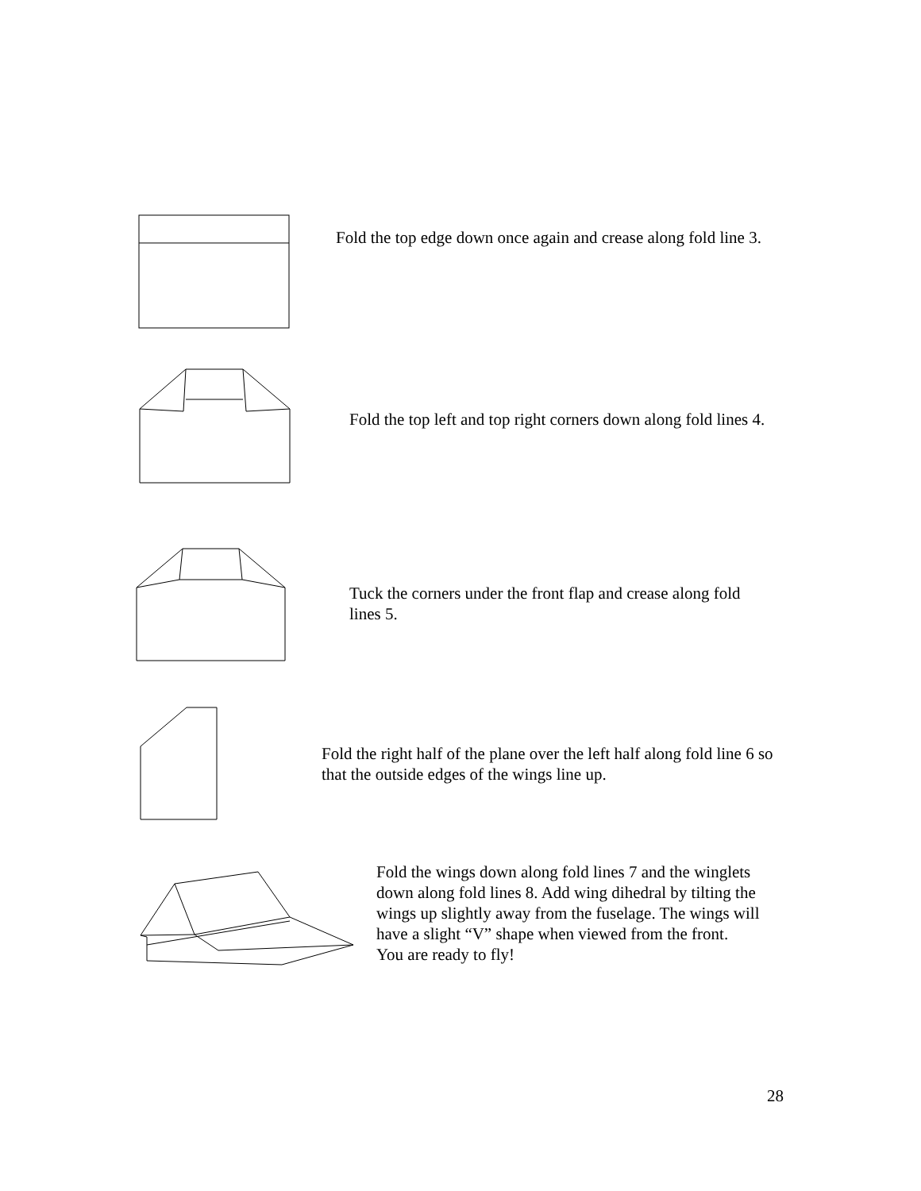Fold the top edge down once again and crease along fold line 3.
Fold the top left and top right corners down along fold lines 4.
Tuck the corners under the front flap and crease along fold
lines 5.
Fold the right half of the plane over the left half along fold line 6 so
that the outside edges of the wings line up.
Fold the wings down along fold lines 7 and the winglets
down along fold lines 8. Add wing dihedral by tilting the
wings up slightly away from the fuselage. The wings will
have a slight “V” shape when viewed from the front.
You are ready to fly!
28